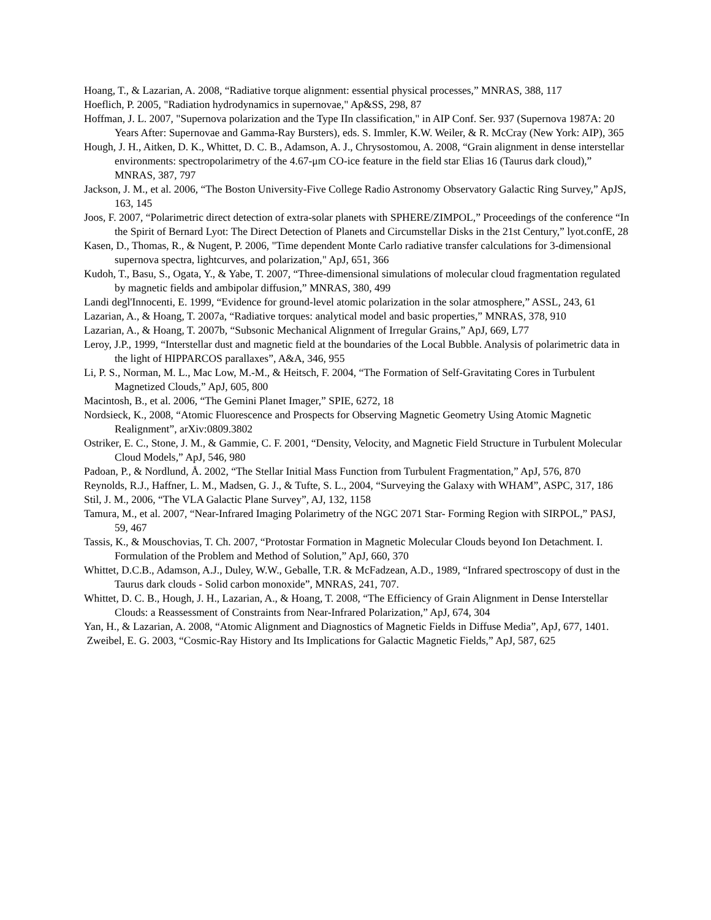Hoang, T., & Lazarian, A. 2008, “Radiative torque alignment: essential physical processes,” MNRAS, 388, 117
Hoeflich, P. 2005, "Radiation hydrodynamics in supernovae," Ap&SS, 298, 87
Hoffman, J. L. 2007, "Supernova polarization and the Type IIn classification," in AIP Conf. Ser. 937 (Supernova 1987A: 20 Years After: Supernovae and Gamma-Ray Bursters), eds. S. Immler, K.W. Weiler, & R. McCray (New York: AIP), 365
Hough, J. H., Aitken, D. K., Whittet, D. C. B., Adamson, A. J., Chrysostomou, A. 2008, “Grain alignment in dense interstellar environments: spectropolarimetry of the 4.67-μm CO-ice feature in the field star Elias 16 (Taurus dark cloud),” MNRAS, 387, 797
Jackson, J. M., et al. 2006, “The Boston University-Five College Radio Astronomy Observatory Galactic Ring Survey,” ApJS, 163, 145
Joos, F. 2007, “Polarimetric direct detection of extra-solar planets with SPHERE/ZIMPOL,” Proceedings of the conference “In the Spirit of Bernard Lyot: The Direct Detection of Planets and Circumstellar Disks in the 21st Century,” lyot.confE, 28
Kasen, D., Thomas, R., & Nugent, P. 2006, "Time dependent Monte Carlo radiative transfer calculations for 3-dimensional supernova spectra, lightcurves, and polarization," ApJ, 651, 366
Kudoh, T., Basu, S., Ogata, Y., & Yabe, T. 2007, “Three-dimensional simulations of molecular cloud fragmentation regulated by magnetic fields and ambipolar diffusion,” MNRAS, 380, 499
Landi degl'Innocenti, E. 1999, “Evidence for ground-level atomic polarization in the solar atmosphere,” ASSL, 243, 61
Lazarian, A., & Hoang, T. 2007a, “Radiative torques: analytical model and basic properties,” MNRAS, 378, 910
Lazarian, A., & Hoang, T. 2007b, “Subsonic Mechanical Alignment of Irregular Grains,” ApJ, 669, L77
Leroy, J.P., 1999, “Interstellar dust and magnetic field at the boundaries of the Local Bubble. Analysis of polarimetric data in the light of HIPPARCOS parallaxes”, A&A, 346, 955
Li, P. S., Norman, M. L., Mac Low, M.-M., & Heitsch, F. 2004, “The Formation of Self-Gravitating Cores in Turbulent Magnetized Clouds,” ApJ, 605, 800
Macintosh, B., et al. 2006, “The Gemini Planet Imager,” SPIE, 6272, 18
Nordsieck, K., 2008, “Atomic Fluorescence and Prospects for Observing Magnetic Geometry Using Atomic Magnetic Realignment”, arXiv:0809.3802
Ostriker, E. C., Stone, J. M., & Gammie, C. F. 2001, “Density, Velocity, and Magnetic Field Structure in Turbulent Molecular Cloud Models,” ApJ, 546, 980
Padoan, P., & Nordlund, Å. 2002, “The Stellar Initial Mass Function from Turbulent Fragmentation,” ApJ, 576, 870
Reynolds, R.J., Haffner, L. M., Madsen, G. J., & Tufte, S. L., 2004, “Surveying the Galaxy with WHAM”, ASPC, 317, 186
Stil, J. M., 2006, “The VLA Galactic Plane Survey”, AJ, 132, 1158
Tamura, M., et al. 2007, “Near-Infrared Imaging Polarimetry of the NGC 2071 Star- Forming Region with SIRPOL,” PASJ, 59, 467
Tassis, K., & Mouschovias, T. Ch. 2007, “Protostar Formation in Magnetic Molecular Clouds beyond Ion Detachment. I. Formulation of the Problem and Method of Solution,” ApJ, 660, 370
Whittet, D.C.B., Adamson, A.J., Duley, W.W., Geballe, T.R. & McFadzean, A.D., 1989, “Infrared spectroscopy of dust in the Taurus dark clouds - Solid carbon monoxide”, MNRAS, 241, 707.
Whittet, D. C. B., Hough, J. H., Lazarian, A., & Hoang, T. 2008, “The Efficiency of Grain Alignment in Dense Interstellar Clouds: a Reassessment of Constraints from Near-Infrared Polarization,” ApJ, 674, 304
Yan, H., & Lazarian, A. 2008, “Atomic Alignment and Diagnostics of Magnetic Fields in Diffuse Media”, ApJ, 677, 1401.
Zweibel, E. G. 2003, “Cosmic-Ray History and Its Implications for Galactic Magnetic Fields,” ApJ, 587, 625